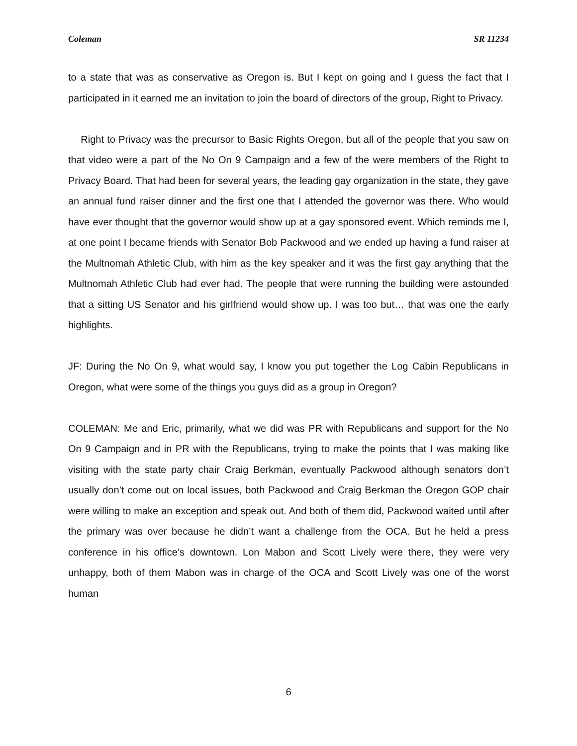Coleman SR 11234
to a state that was as conservative as Oregon is. But I kept on going and I guess the fact that I participated in it earned me an invitation to join the board of directors of the group, Right to Privacy.
Right to Privacy was the precursor to Basic Rights Oregon, but all of the people that you saw on that video were a part of the No On 9 Campaign and a few of the were members of the Right to Privacy Board. That had been for several years, the leading gay organization in the state, they gave an annual fund raiser dinner and the first one that I attended the governor was there. Who would have ever thought that the governor would show up at a gay sponsored event. Which reminds me I, at one point I became friends with Senator Bob Packwood and we ended up having a fund raiser at the Multnomah Athletic Club, with him as the key speaker and it was the first gay anything that the Multnomah Athletic Club had ever had. The people that were running the building were astounded that a sitting US Senator and his girlfriend would show up. I was too but… that was one the early highlights.
JF: During the No On 9, what would say, I know you put together the Log Cabin Republicans in Oregon, what were some of the things you guys did as a group in Oregon?
COLEMAN: Me and Eric, primarily, what we did was PR with Republicans and support for the No On 9 Campaign and in PR with the Republicans, trying to make the points that I was making like visiting with the state party chair Craig Berkman, eventually Packwood although senators don’t usually don’t come out on local issues, both Packwood and Craig Berkman the Oregon GOP chair were willing to make an exception and speak out. And both of them did, Packwood waited until after the primary was over because he didn’t want a challenge from the OCA. But he held a press conference in his office’s downtown. Lon Mabon and Scott Lively were there, they were very unhappy, both of them Mabon was in charge of the OCA and Scott Lively was one of the worst human
6